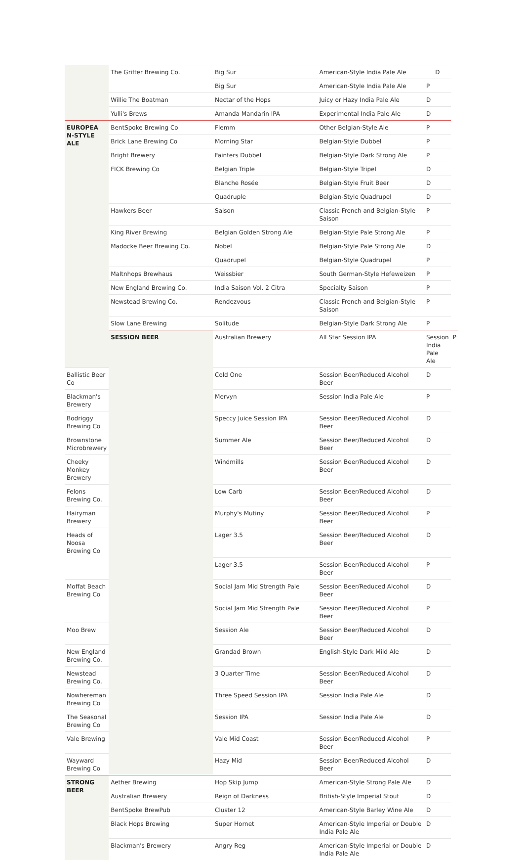| | The Grifter Brewing Co. | Big Sur | American-Style India Pale Ale | D | |
| | | Big Sur | American-Style India Pale Ale | P | |
| | Willie The Boatman | Nectar of the Hops | Juicy or Hazy India Pale Ale | D | |
| | Yulli's Brews | Amanda Mandarin IPA | Experimental India Pale Ale | D | |
| EUROPEA N-STYLE ALE | BentSpoke Brewing Co | Flemm | Other Belgian-Style Ale | P | |
| | Brick Lane Brewing Co | Morning Star | Belgian-Style Dubbel | P | |
| | Bright Brewery | Fainters Dubbel | Belgian-Style Dark Strong Ale | P | |
| | FICK Brewing Co | Belgian Triple | Belgian-Style Tripel | D | |
| | | Blanche Rosée | Belgian-Style Fruit Beer | D | |
| | | Quadruple | Belgian-Style Quadrupel | D | |
| | Hawkers Beer | Saison | Classic French and Belgian-Style Saison | P | |
| | King River Brewing | Belgian Golden Strong Ale | Belgian-Style Pale Strong Ale | P | |
| | Madocke Beer Brewing Co. | Nobel | Belgian-Style Pale Strong Ale | D | |
| | | Quadrupel | Belgian-Style Quadrupel | P | |
| | Maltnhops Brewhaus | Weissbier | South German-Style Hefeweizen | P | |
| | New England Brewing Co. | India Saison Vol. 2 Citra | Specialty Saison | P | |
| | Newstead Brewing Co. | Rendezvous | Classic French and Belgian-Style Saison | P | |
| | Slow Lane Brewing | Solitude | Belgian-Style Dark Strong Ale | P | |
| | SESSION BEER | Australian Brewery | All Star Session IPA | Session India Pale Ale | P |
| Ballistic Beer Co | | Cold One | Session Beer/Reduced Alcohol Beer | D | |
| Blackman's Brewery | | Mervyn | Session India Pale Ale | P | |
| Bodriggy Brewing Co | | Speccy Juice Session IPA | Session Beer/Reduced Alcohol Beer | D | |
| Brownstone Microbrewery | | Summer Ale | Session Beer/Reduced Alcohol Beer | D | |
| Cheeky Monkey Brewery | | Windmills | Session Beer/Reduced Alcohol Beer | D | |
| Felons Brewing Co. | | Low Carb | Session Beer/Reduced Alcohol Beer | D | |
| Hairyman Brewery | | Murphy's Mutiny | Session Beer/Reduced Alcohol Beer | P | |
| Heads of Noosa Brewing Co | | Lager 3.5 | Session Beer/Reduced Alcohol Beer | D | |
| | | Lager 3.5 | Session Beer/Reduced Alcohol Beer | P | |
| Moffat Beach Brewing Co | | Social Jam Mid Strength Pale | Session Beer/Reduced Alcohol Beer | D | |
| | | Social Jam Mid Strength Pale | Session Beer/Reduced Alcohol Beer | P | |
| Moo Brew | | Session Ale | Session Beer/Reduced Alcohol Beer | D | |
| New England Brewing Co. | | Grandad Brown | English-Style Dark Mild Ale | D | |
| Newstead Brewing Co. | | 3 Quarter Time | Session Beer/Reduced Alcohol Beer | D | |
| Nowhereman Brewing Co | | Three Speed Session IPA | Session India Pale Ale | D | |
| The Seasonal Brewing Co | | Session IPA | Session India Pale Ale | D | |
| Vale Brewing | | Vale Mid Coast | Session Beer/Reduced Alcohol Beer | P | |
| Wayward Brewing Co | | Hazy Mid | Session Beer/Reduced Alcohol Beer | D | |
| STRONG BEER | Aether Brewing | Hop Skip Jump | American-Style Strong Pale Ale | D | |
| | Australian Brewery | Reign of Darkness | British-Style Imperial Stout | D | |
| | BentSpoke BrewPub | Cluster 12 | American-Style Barley Wine Ale | D | |
| | Black Hops Brewing | Super Hornet | American-Style Imperial or Double India Pale Ale | D | |
| | Blackman's Brewery | Angry Reg | American-Style Imperial or Double India Pale Ale | D | |